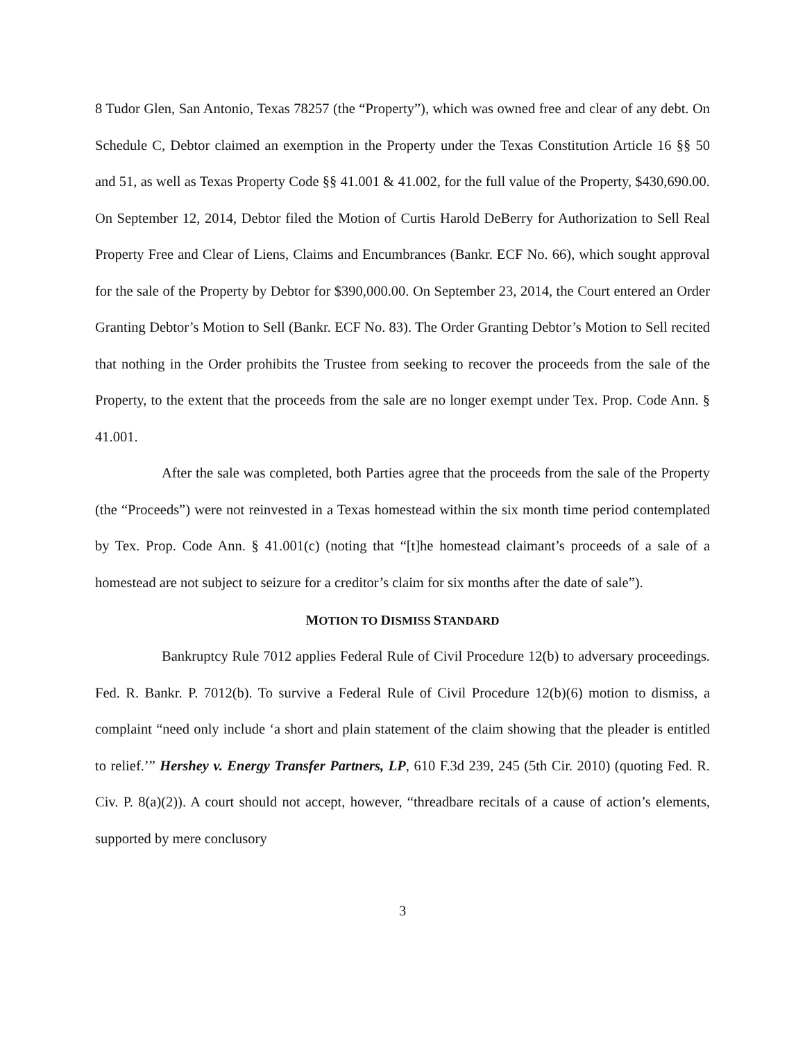8 Tudor Glen, San Antonio, Texas 78257 (the “Property”), which was owned free and clear of any debt. On Schedule C, Debtor claimed an exemption in the Property under the Texas Constitution Article 16 §§ 50 and 51, as well as Texas Property Code §§ 41.001 & 41.002, for the full value of the Property, $430,690.00. On September 12, 2014, Debtor filed the Motion of Curtis Harold DeBerry for Authorization to Sell Real Property Free and Clear of Liens, Claims and Encumbrances (Bankr. ECF No. 66), which sought approval for the sale of the Property by Debtor for $390,000.00. On September 23, 2014, the Court entered an Order Granting Debtor’s Motion to Sell (Bankr. ECF No. 83). The Order Granting Debtor’s Motion to Sell recited that nothing in the Order prohibits the Trustee from seeking to recover the proceeds from the sale of the Property, to the extent that the proceeds from the sale are no longer exempt under Tex. Prop. Code Ann. § 41.001.
After the sale was completed, both Parties agree that the proceeds from the sale of the Property (the “Proceeds”) were not reinvested in a Texas homestead within the six month time period contemplated by Tex. Prop. Code Ann. § 41.001(c) (noting that “[t]he homestead claimant’s proceeds of a sale of a homestead are not subject to seizure for a creditor’s claim for six months after the date of sale”).
MOTION TO DISMISS STANDARD
Bankruptcy Rule 7012 applies Federal Rule of Civil Procedure 12(b) to adversary proceedings. Fed. R. Bankr. P. 7012(b). To survive a Federal Rule of Civil Procedure 12(b)(6) motion to dismiss, a complaint “need only include ‘a short and plain statement of the claim showing that the pleader is entitled to relief.’” Hershey v. Energy Transfer Partners, LP, 610 F.3d 239, 245 (5th Cir. 2010) (quoting Fed. R. Civ. P. 8(a)(2)). A court should not accept, however, “threadbare recitals of a cause of action’s elements, supported by mere conclusory
3